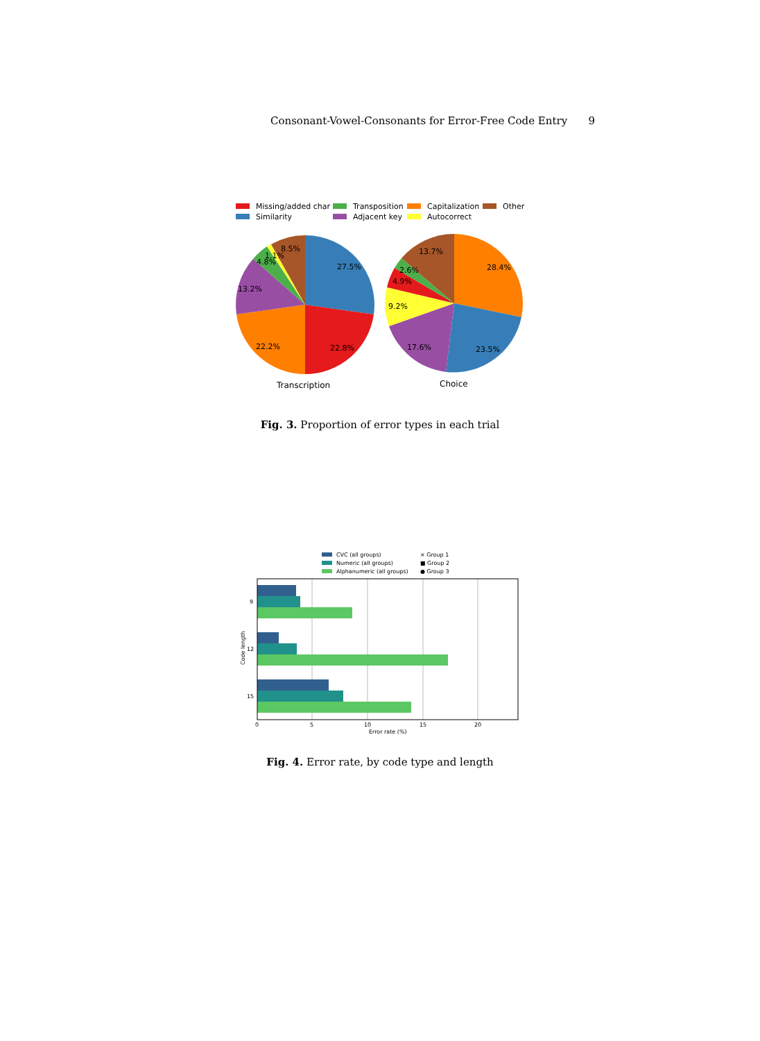Consonant-Vowel-Consonants for Error-Free Code Entry 9
Missing/added char
Transposition
Capitalization
Other
Similarity
Adjacent key
Autocorrect
27.5%
22.8%
22.2%
13.2%
4.8%
1.1%
8.5%
28.4%
23.5%
17.6%
9.2%
4.9%
2.6%
13.7%
Transcription
Choice
Fig. 3. Proportion of error types in each trial
CVC (all groups)
Numeric (all groups)
Alphanumeric (all groups)
× Group 1
■ Group 2
● Group 3
9
12
15
0
5
10
15
20
Error rate (%)
Code length
Fig. 4. Error rate, by code type and length